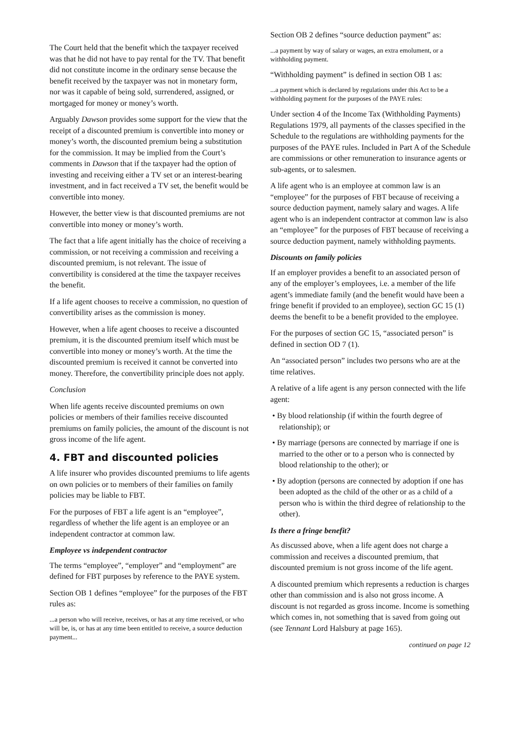The Court held that the benefit which the taxpayer received was that he did not have to pay rental for the TV. That benefit did not constitute income in the ordinary sense because the benefit received by the taxpayer was not in monetary form, nor was it capable of being sold, surrendered, assigned, or mortgaged for money or money’s worth.
Arguably Dawson provides some support for the view that the receipt of a discounted premium is convertible into money or money’s worth, the discounted premium being a substitution for the commission. It may be implied from the Court’s comments in Dawson that if the taxpayer had the option of investing and receiving either a TV set or an interest-bearing investment, and in fact received a TV set, the benefit would be convertible into money.
However, the better view is that discounted premiums are not convertible into money or money’s worth.
The fact that a life agent initially has the choice of receiving a commission, or not receiving a commission and receiving a discounted premium, is not relevant. The issue of convertibility is considered at the time the taxpayer receives the benefit.
If a life agent chooses to receive a commission, no question of convertibility arises as the commission is money.
However, when a life agent chooses to receive a discounted premium, it is the discounted premium itself which must be convertible into money or money’s worth. At the time the discounted premium is received it cannot be converted into money. Therefore, the convertibility principle does not apply.
Conclusion
When life agents receive discounted premiums on own policies or members of their families receive discounted premiums on family policies, the amount of the discount is not gross income of the life agent.
4. FBT and discounted policies
A life insurer who provides discounted premiums to life agents on own policies or to members of their families on family policies may be liable to FBT.
For the purposes of FBT a life agent is an “employee”, regardless of whether the life agent is an employee or an independent contractor at common law.
Employee vs independent contractor
The terms “employee”, “employer” and “employment” are defined for FBT purposes by reference to the PAYE system.
Section OB 1 defines “employee” for the purposes of the FBT rules as:
...a person who will receive, receives, or has at any time received, or who will be, is, or has at any time been entitled to receive, a source deduction payment...
Section OB 2 defines “source deduction payment” as:
...a payment by way of salary or wages, an extra emolument, or a withholding payment.
“Withholding payment” is defined in section OB 1 as:
...a payment which is declared by regulations under this Act to be a withholding payment for the purposes of the PAYE rules:
Under section 4 of the Income Tax (Withholding Payments) Regulations 1979, all payments of the classes specified in the Schedule to the regulations are withholding payments for the purposes of the PAYE rules. Included in Part A of the Schedule are commissions or other remuneration to insurance agents or sub-agents, or to salesmen.
A life agent who is an employee at common law is an “employee” for the purposes of FBT because of receiving a source deduction payment, namely salary and wages. A life agent who is an independent contractor at common law is also an “employee” for the purposes of FBT because of receiving a source deduction payment, namely withholding payments.
Discounts on family policies
If an employer provides a benefit to an associated person of any of the employer’s employees, i.e. a member of the life agent’s immediate family (and the benefit would have been a fringe benefit if provided to an employee), section GC 15 (1) deems the benefit to be a benefit provided to the employee.
For the purposes of section GC 15, “associated person” is defined in section OD 7 (1).
An “associated person” includes two persons who are at the time relatives.
A relative of a life agent is any person connected with the life agent:
• By blood relationship (if within the fourth degree of relationship); or
• By marriage (persons are connected by marriage if one is married to the other or to a person who is connected by blood relationship to the other); or
• By adoption (persons are connected by adoption if one has been adopted as the child of the other or as a child of a person who is within the third degree of relationship to the other).
Is there a fringe benefit?
As discussed above, when a life agent does not charge a commission and receives a discounted premium, that discounted premium is not gross income of the life agent.
A discounted premium which represents a reduction is charges other than commission and is also not gross income. A discount is not regarded as gross income. Income is something which comes in, not something that is saved from going out (see Tennant Lord Halsbury at page 165).
continued on page 12